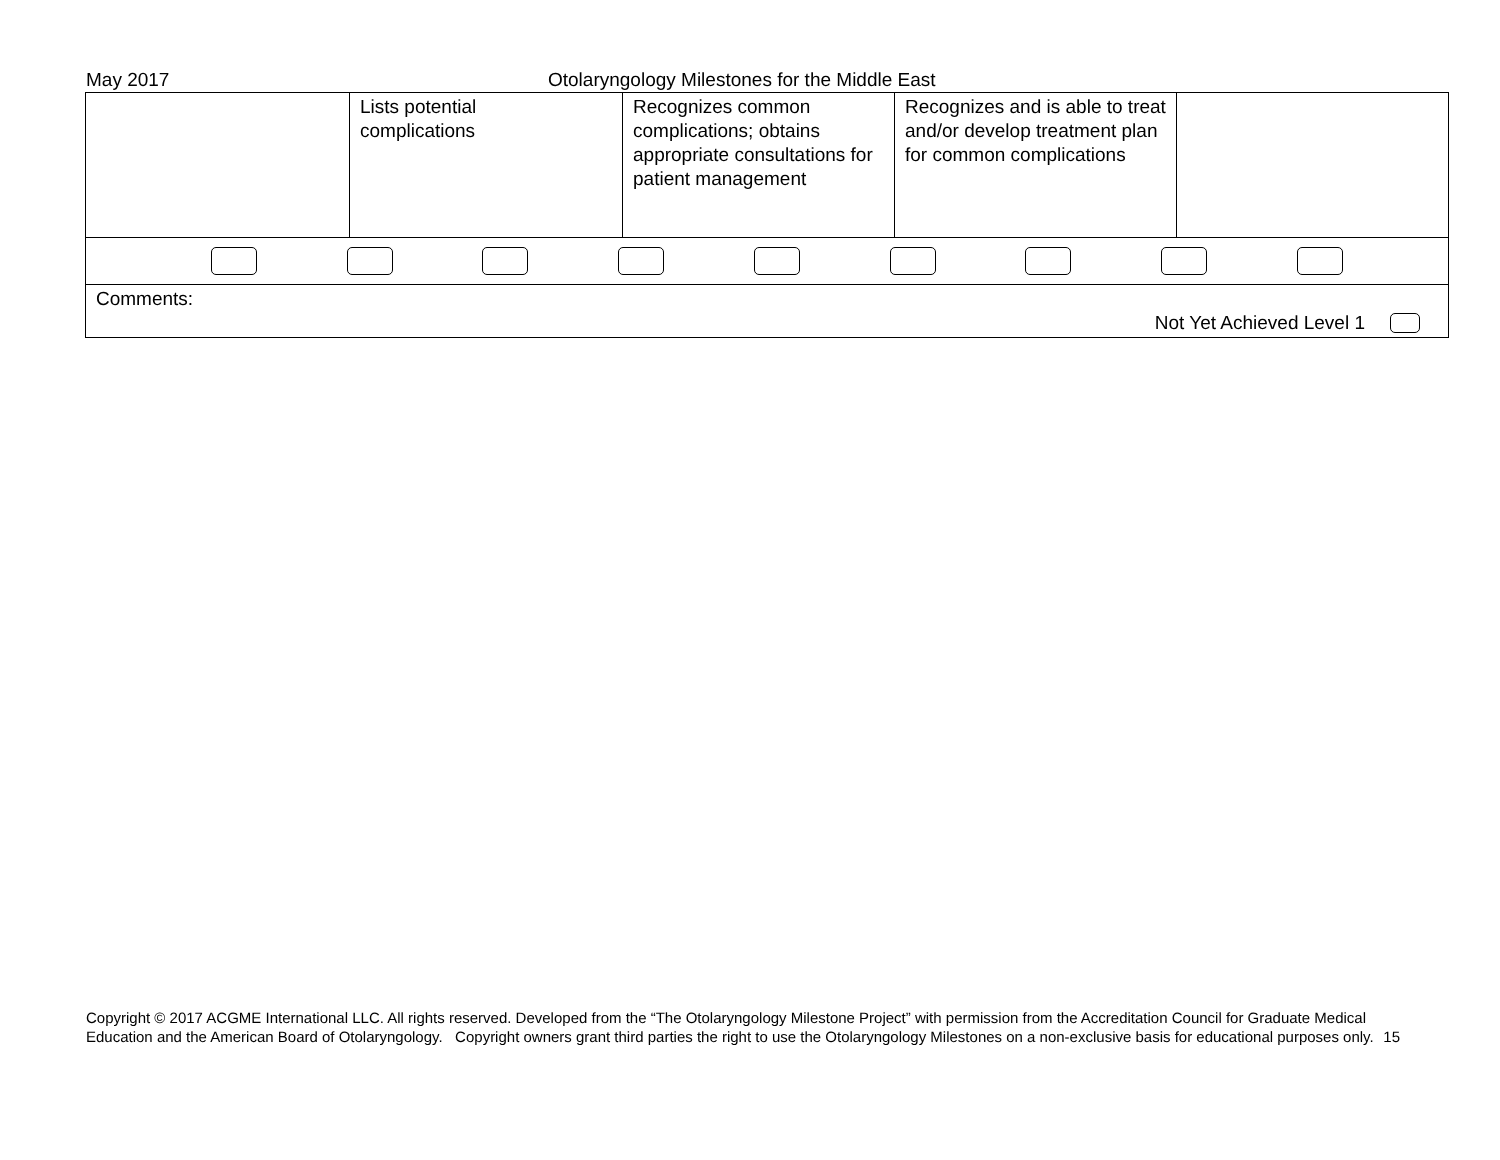May 2017 Otolaryngology Milestones for the Middle East
| | Lists potential complications | Recognizes common complications; obtains appropriate consultations for patient management | Recognizes and is able to treat and/or develop treatment plan for common complications | |
| Comments: Not Yet Achieved Level 1 | | | | |
Copyright © 2017 ACGME International LLC. All rights reserved. Developed from the “The Otolaryngology Milestone Project” with permission from the Accreditation Council for Graduate Medical Education and the American Board of Otolaryngology. Copyright owners grant third parties the right to use the Otolaryngology Milestones on a non-exclusive basis for educational purposes only. 15